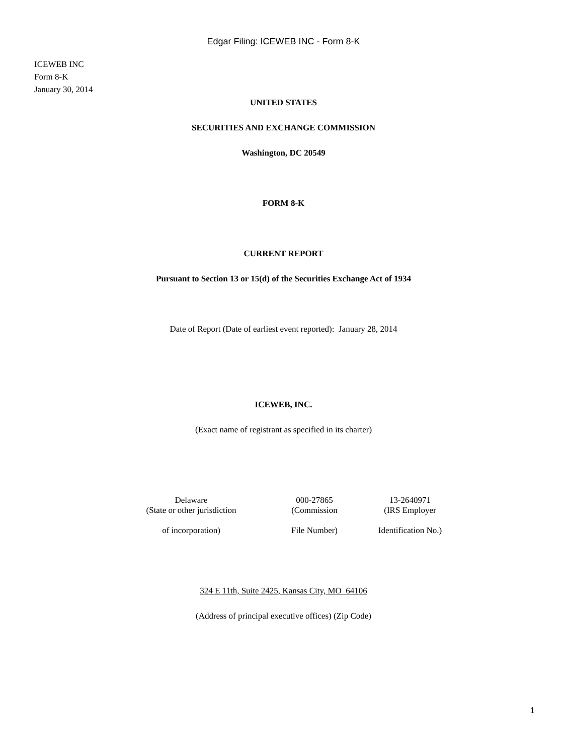Edgar Filing: ICEWEB INC - Form 8-K
ICEWEB INC
Form 8-K
January 30, 2014
UNITED STATES
SECURITIES AND EXCHANGE COMMISSION
Washington, DC 20549
FORM 8-K
CURRENT REPORT
Pursuant to Section 13 or 15(d) of the Securities Exchange Act of 1934
Date of Report (Date of earliest event reported): January 28, 2014
ICEWEB, INC.
(Exact name of registrant as specified in its charter)
| Delaware (State or other jurisdiction of incorporation) | 000-27865 (Commission File Number) | 13-2640971 (IRS Employer Identification No.) |
324 E 11th, Suite 2425, Kansas City, MO 64106
(Address of principal executive offices) (Zip Code)
1